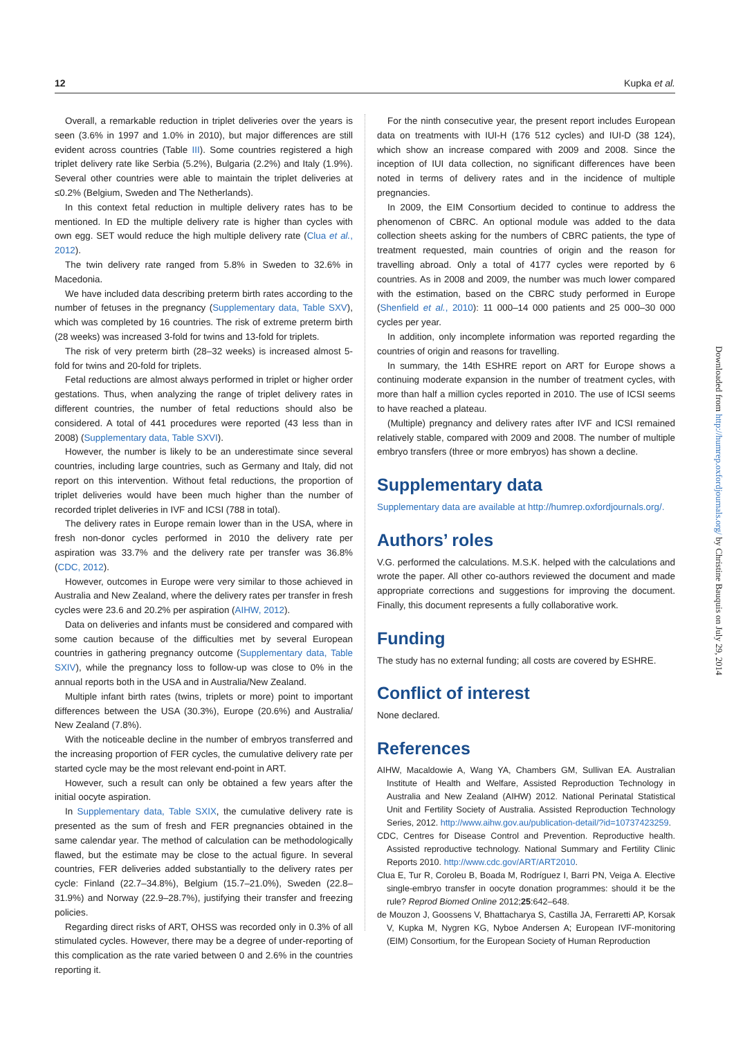12 Kupka et al.
Overall, a remarkable reduction in triplet deliveries over the years is seen (3.6% in 1997 and 1.0% in 2010), but major differences are still evident across countries (Table III). Some countries registered a high triplet delivery rate like Serbia (5.2%), Bulgaria (2.2%) and Italy (1.9%). Several other countries were able to maintain the triplet deliveries at ≤0.2% (Belgium, Sweden and The Netherlands).
In this context fetal reduction in multiple delivery rates has to be mentioned. In ED the multiple delivery rate is higher than cycles with own egg. SET would reduce the high multiple delivery rate (Clua et al., 2012).
The twin delivery rate ranged from 5.8% in Sweden to 32.6% in Macedonia.
We have included data describing preterm birth rates according to the number of fetuses in the pregnancy (Supplementary data, Table SXV), which was completed by 16 countries. The risk of extreme preterm birth (28 weeks) was increased 3-fold for twins and 13-fold for triplets.
The risk of very preterm birth (28–32 weeks) is increased almost 5-fold for twins and 20-fold for triplets.
Fetal reductions are almost always performed in triplet or higher order gestations. Thus, when analyzing the range of triplet delivery rates in different countries, the number of fetal reductions should also be considered. A total of 441 procedures were reported (43 less than in 2008) (Supplementary data, Table SXVI).
However, the number is likely to be an underestimate since several countries, including large countries, such as Germany and Italy, did not report on this intervention. Without fetal reductions, the proportion of triplet deliveries would have been much higher than the number of recorded triplet deliveries in IVF and ICSI (788 in total).
The delivery rates in Europe remain lower than in the USA, where in fresh non-donor cycles performed in 2010 the delivery rate per aspiration was 33.7% and the delivery rate per transfer was 36.8% (CDC, 2012).
However, outcomes in Europe were very similar to those achieved in Australia and New Zealand, where the delivery rates per transfer in fresh cycles were 23.6 and 20.2% per aspiration (AIHW, 2012).
Data on deliveries and infants must be considered and compared with some caution because of the difficulties met by several European countries in gathering pregnancy outcome (Supplementary data, Table SXIV), while the pregnancy loss to follow-up was close to 0% in the annual reports both in the USA and in Australia/New Zealand.
Multiple infant birth rates (twins, triplets or more) point to important differences between the USA (30.3%), Europe (20.6%) and Australia/ New Zealand (7.8%).
With the noticeable decline in the number of embryos transferred and the increasing proportion of FER cycles, the cumulative delivery rate per started cycle may be the most relevant end-point in ART.
However, such a result can only be obtained a few years after the initial oocyte aspiration.
In Supplementary data, Table SXIX, the cumulative delivery rate is presented as the sum of fresh and FER pregnancies obtained in the same calendar year. The method of calculation can be methodologically flawed, but the estimate may be close to the actual figure. In several countries, FER deliveries added substantially to the delivery rates per cycle: Finland (22.7–34.8%), Belgium (15.7–21.0%), Sweden (22.8–31.9%) and Norway (22.9–28.7%), justifying their transfer and freezing policies.
Regarding direct risks of ART, OHSS was recorded only in 0.3% of all stimulated cycles. However, there may be a degree of under-reporting of this complication as the rate varied between 0 and 2.6% in the countries reporting it.
For the ninth consecutive year, the present report includes European data on treatments with IUI-H (176 512 cycles) and IUI-D (38 124), which show an increase compared with 2009 and 2008. Since the inception of IUI data collection, no significant differences have been noted in terms of delivery rates and in the incidence of multiple pregnancies.
In 2009, the EIM Consortium decided to continue to address the phenomenon of CBRC. An optional module was added to the data collection sheets asking for the numbers of CBRC patients, the type of treatment requested, main countries of origin and the reason for travelling abroad. Only a total of 4177 cycles were reported by 6 countries. As in 2008 and 2009, the number was much lower compared with the estimation, based on the CBRC study performed in Europe (Shenfield et al., 2010): 11 000–14 000 patients and 25 000–30 000 cycles per year.
In addition, only incomplete information was reported regarding the countries of origin and reasons for travelling.
In summary, the 14th ESHRE report on ART for Europe shows a continuing moderate expansion in the number of treatment cycles, with more than half a million cycles reported in 2010. The use of ICSI seems to have reached a plateau.
(Multiple) pregnancy and delivery rates after IVF and ICSI remained relatively stable, compared with 2009 and 2008. The number of multiple embryo transfers (three or more embryos) has shown a decline.
Supplementary data
Supplementary data are available at http://humrep.oxfordjournals.org/.
Authors’ roles
V.G. performed the calculations. M.S.K. helped with the calculations and wrote the paper. All other co-authors reviewed the document and made appropriate corrections and suggestions for improving the document. Finally, this document represents a fully collaborative work.
Funding
The study has no external funding; all costs are covered by ESHRE.
Conflict of interest
None declared.
References
AIHW, Macaldowie A, Wang YA, Chambers GM, Sullivan EA. Australian Institute of Health and Welfare, Assisted Reproduction Technology in Australia and New Zealand (AIHW) 2012. National Perinatal Statistical Unit and Fertility Society of Australia. Assisted Reproduction Technology Series, 2012. http://www.aihw.gov.au/publication-detail/?id=10737423259.
CDC, Centres for Disease Control and Prevention. Reproductive health. Assisted reproductive technology. National Summary and Fertility Clinic Reports 2010. http://www.cdc.gov/ART/ART2010.
Clua E, Tur R, Coroleu B, Boada M, Rodríguez I, Barri PN, Veiga A. Elective single-embryo transfer in oocyte donation programmes: should it be the rule? Reprod Biomed Online 2012;25:642–648.
de Mouzon J, Goossens V, Bhattacharya S, Castilla JA, Ferraretti AP, Korsak V, Kupka M, Nygren KG, Nyboe Andersen A; European IVF-monitoring (EIM) Consortium, for the European Society of Human Reproduction
Downloaded from http://humrep.oxfordjournals.org/ by Christine Bauquis on July 29, 2014